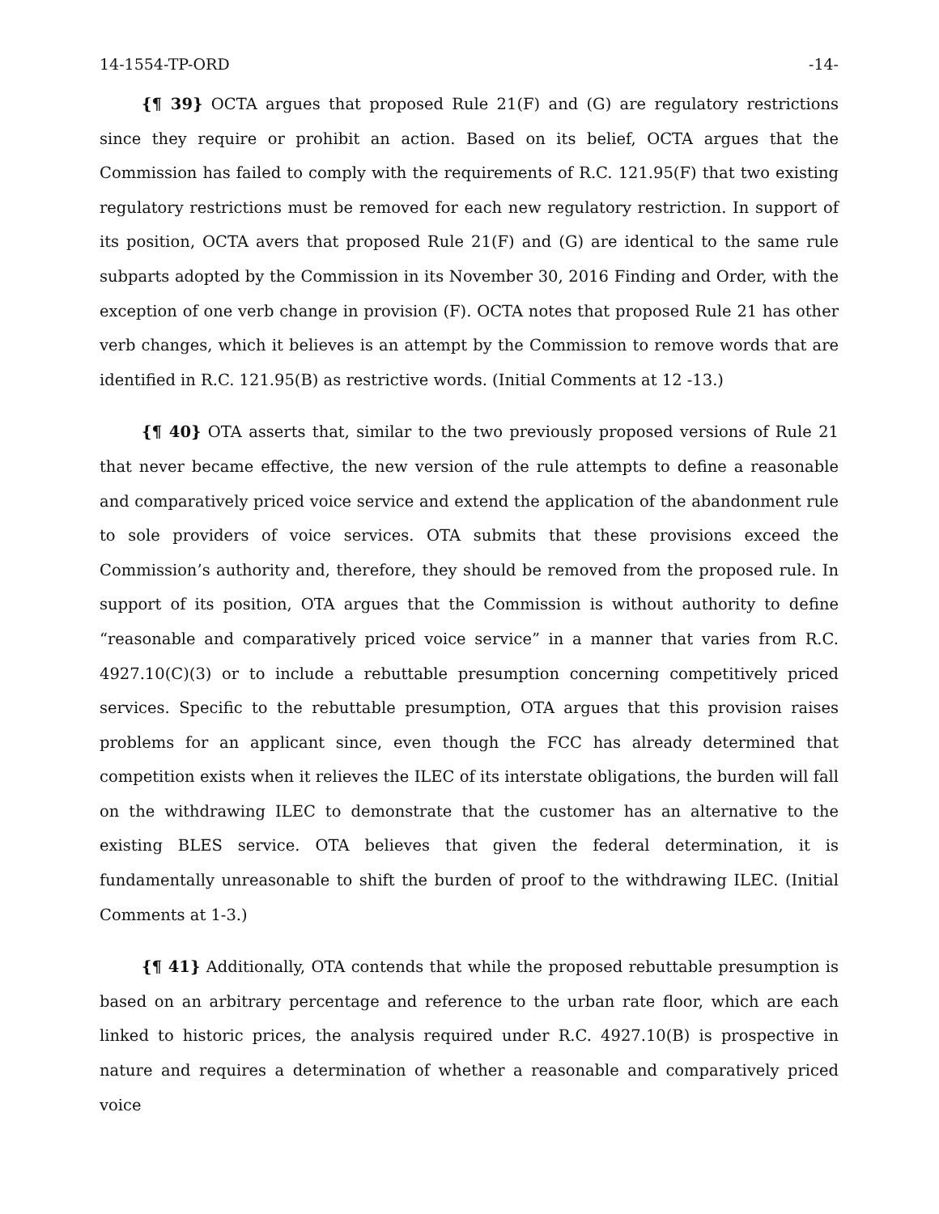14-1554-TP-ORD -14-
{¶ 39} OCTA argues that proposed Rule 21(F) and (G) are regulatory restrictions since they require or prohibit an action. Based on its belief, OCTA argues that the Commission has failed to comply with the requirements of R.C. 121.95(F) that two existing regulatory restrictions must be removed for each new regulatory restriction. In support of its position, OCTA avers that proposed Rule 21(F) and (G) are identical to the same rule subparts adopted by the Commission in its November 30, 2016 Finding and Order, with the exception of one verb change in provision (F). OCTA notes that proposed Rule 21 has other verb changes, which it believes is an attempt by the Commission to remove words that are identified in R.C. 121.95(B) as restrictive words. (Initial Comments at 12 -13.)
{¶ 40} OTA asserts that, similar to the two previously proposed versions of Rule 21 that never became effective, the new version of the rule attempts to define a reasonable and comparatively priced voice service and extend the application of the abandonment rule to sole providers of voice services. OTA submits that these provisions exceed the Commission’s authority and, therefore, they should be removed from the proposed rule. In support of its position, OTA argues that the Commission is without authority to define “reasonable and comparatively priced voice service” in a manner that varies from R.C. 4927.10(C)(3) or to include a rebuttable presumption concerning competitively priced services. Specific to the rebuttable presumption, OTA argues that this provision raises problems for an applicant since, even though the FCC has already determined that competition exists when it relieves the ILEC of its interstate obligations, the burden will fall on the withdrawing ILEC to demonstrate that the customer has an alternative to the existing BLES service. OTA believes that given the federal determination, it is fundamentally unreasonable to shift the burden of proof to the withdrawing ILEC. (Initial Comments at 1-3.)
{¶ 41} Additionally, OTA contends that while the proposed rebuttable presumption is based on an arbitrary percentage and reference to the urban rate floor, which are each linked to historic prices, the analysis required under R.C. 4927.10(B) is prospective in nature and requires a determination of whether a reasonable and comparatively priced voice